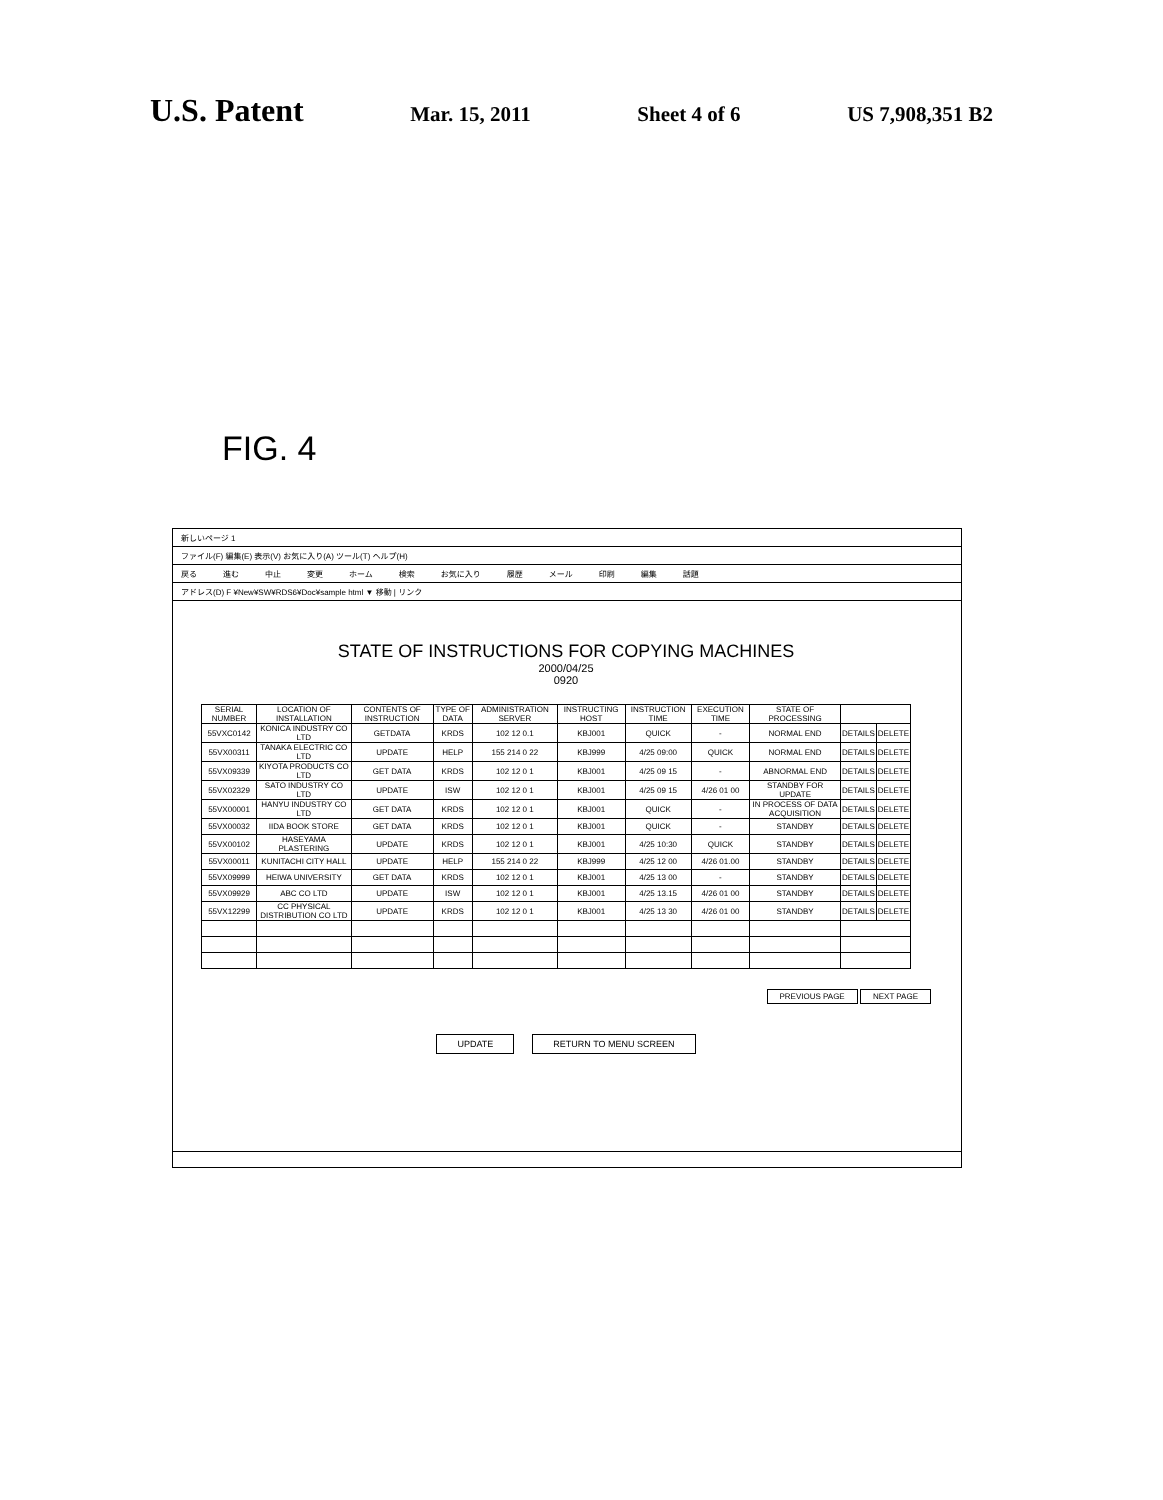U.S. Patent
Mar. 15, 2011 Sheet 4 of 6 US 7,908,351 B2
FIG. 4
新しいページ 1
ファイル(F) 編集(E) 表示(V) お気に入り(A) ツール(T) ヘルプ(H)
戻る 進む 中止 変更 ホーム 検索 お気に入り 履歴 メール 印刷 編集 話題
アドレス(D) F ¥New¥SW¥RDS6¥Doc¥sample html ▼ 移動 | リンク
STATE OF INSTRUCTIONS FOR COPYING MACHINES
2000/04/25
0920
| SERIAL NUMBER | LOCATION OF INSTALLATION | CONTENTS OF INSTRUCTION | TYPE OF DATA | ADMINISTRATION SERVER | INSTRUCTING HOST | INSTRUCTION TIME | EXECUTION TIME | STATE OF PROCESSING | | |
| --- | --- | --- | --- | --- | --- | --- | --- | --- | --- | --- |
| 55VXC0142 | KONICA INDUSTRY CO LTD | GETDATA | KRDS | 102 12 0.1 | KBJ001 | QUICK | - | NORMAL END | DETAILS | DELETE |
| 55VX00311 | TANAKA ELECTRIC CO LTD | UPDATE | HELP | 155 214 0 22 | KBJ999 | 4/25 09:00 | QUICK | NORMAL END | DETAILS | DELETE |
| 55VX09339 | KIYOTA PRODUCTS CO LTD | GET DATA | KRDS | 102 12 0 1 | KBJ001 | 4/25 09 15 | - | ABNORMAL END | DETAILS | DELETE |
| 55VX02329 | SATO INDUSTRY CO LTD | UPDATE | ISW | 102 12 0 1 | KBJ001 | 4/25 09 15 | 4/26 01 00 | STANDBY FOR UPDATE | DETAILS | DELETE |
| 55VX00001 | HANYU INDUSTRY CO LTD | GET DATA | KRDS | 102 12 0 1 | KBJ001 | QUICK | - | IN PROCESS OF DATA ACQUISITION | DETAILS | DELETE |
| 55VX00032 | IIDA BOOK STORE | GET DATA | KRDS | 102 12 0 1 | KBJ001 | QUICK | - | STANDBY | DETAILS | DELETE |
| 55VX00102 | HASEYAMA PLASTERING | UPDATE | KRDS | 102 12 0 1 | KBJ001 | 4/25 10:30 | QUICK | STANDBY | DETAILS | DELETE |
| 55VX00011 | KUNITACHI CITY HALL | UPDATE | HELP | 155 214 0 22 | KBJ999 | 4/25 12 00 | 4/26 01.00 | STANDBY | DETAILS | DELETE |
| 55VX09999 | HEIWA UNIVERSITY | GET DATA | KRDS | 102 12 0 1 | KBJ001 | 4/25 13 00 | - | STANDBY | DETAILS | DELETE |
| 55VX09929 | ABC CO LTD | UPDATE | ISW | 102 12 0 1 | KBJ001 | 4/25 13.15 | 4/26 01 00 | STANDBY | DETAILS | DELETE |
| 55VX12299 | CC PHYSICAL DISTRIBUTION CO LTD | UPDATE | KRDS | 102 12 0 1 | KBJ001 | 4/25 13 30 | 4/26 01 00 | STANDBY | DETAILS | DELETE |
PREVIOUS PAGE NEXT PAGE
UPDATE RETURN TO MENU SCREEN